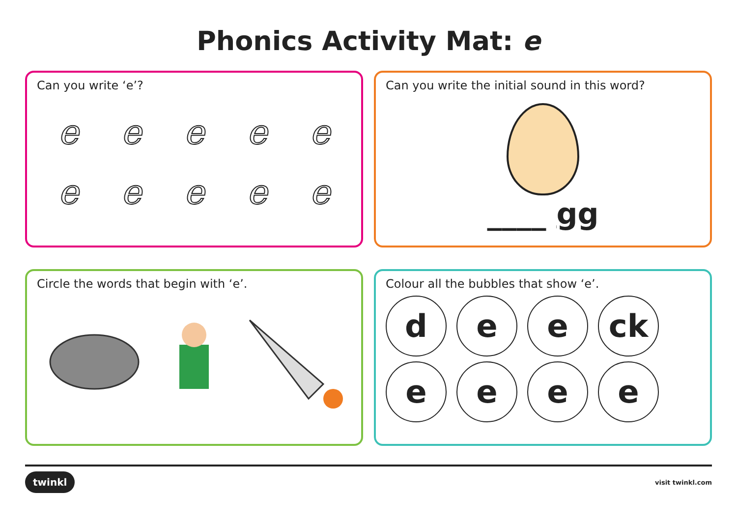Phonics Activity Mat: e
Can you write ‘e’?
eeeeeeeeee
Can you write the initial sound in this word?
____ gg
Circle the words that begin with ‘e’.
Colour all the bubbles that show ‘e’.
de e ck eeee
twinkl visit twinkl.com